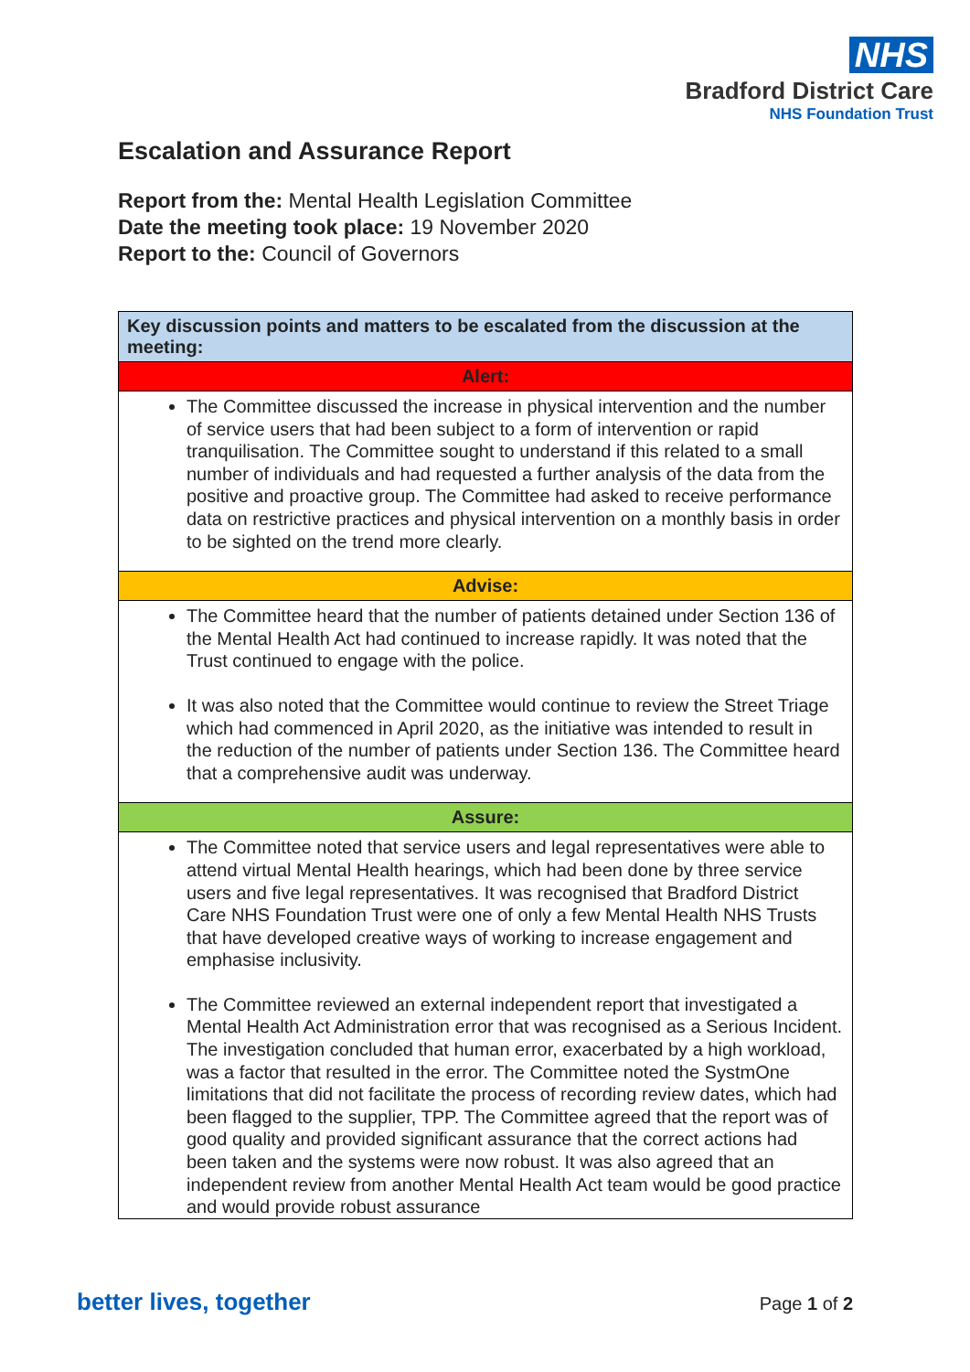NHS
Bradford District Care
NHS Foundation Trust
Escalation and Assurance Report
Report from the: Mental Health Legislation Committee
Date the meeting took place: 19 November 2020
Report to the: Council of Governors
| Key discussion points and matters to be escalated from the discussion at the meeting: |
| Alert: |
| The Committee discussed the increase in physical intervention and the number of service users that had been subject to a form of intervention or rapid tranquilisation. The Committee sought to understand if this related to a small number of individuals and had requested a further analysis of the data from the positive and proactive group. The Committee had asked to receive performance data on restrictive practices and physical intervention on a monthly basis in order to be sighted on the trend more clearly. |
| Advise: |
| The Committee heard that the number of patients detained under Section 136 of the Mental Health Act had continued to increase rapidly. It was noted that the Trust continued to engage with the police. It was also noted that the Committee would continue to review the Street Triage which had commenced in April 2020, as the initiative was intended to result in the reduction of the number of patients under Section 136. The Committee heard that a comprehensive audit was underway. |
| Assure: |
| The Committee noted that service users and legal representatives were able to attend virtual Mental Health hearings, which had been done by three service users and five legal representatives. It was recognised that Bradford District Care NHS Foundation Trust were one of only a few Mental Health NHS Trusts that have developed creative ways of working to increase engagement and emphasise inclusivity. The Committee reviewed an external independent report that investigated a Mental Health Act Administration error that was recognised as a Serious Incident. The investigation concluded that human error, exacerbated by a high workload, was a factor that resulted in the error. The Committee noted the SystmOne limitations that did not facilitate the process of recording review dates, which had been flagged to the supplier, TPP. The Committee agreed that the report was of good quality and provided significant assurance that the correct actions had been taken and the systems were now robust. It was also agreed that an independent review from another Mental Health Act team would be good practice and would provide robust assurance |
better lives, together
Page 1 of 2